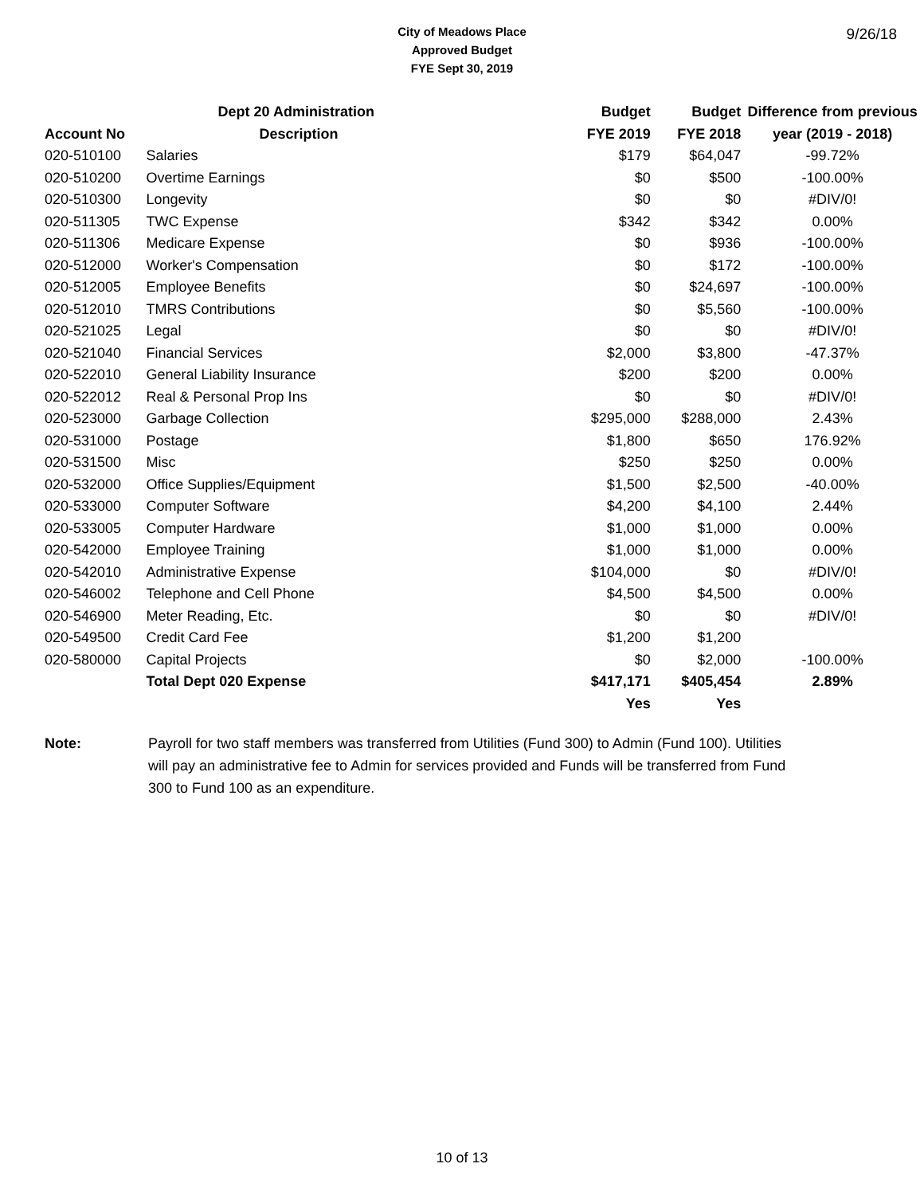9/26/18
City of Meadows Place
Approved Budget
FYE Sept 30, 2019
| | Dept 20 Administration | Budget | Budget | Difference from previous |
| --- | --- | --- | --- | --- |
| Account No | Description | FYE 2019 | FYE 2018 | year (2019 - 2018) |
| 020-510100 | Salaries | $179 | $64,047 | -99.72% |
| 020-510200 | Overtime Earnings | $0 | $500 | -100.00% |
| 020-510300 | Longevity | $0 | $0 | #DIV/0! |
| 020-511305 | TWC Expense | $342 | $342 | 0.00% |
| 020-511306 | Medicare Expense | $0 | $936 | -100.00% |
| 020-512000 | Worker's Compensation | $0 | $172 | -100.00% |
| 020-512005 | Employee Benefits | $0 | $24,697 | -100.00% |
| 020-512010 | TMRS Contributions | $0 | $5,560 | -100.00% |
| 020-521025 | Legal | $0 | $0 | #DIV/0! |
| 020-521040 | Financial Services | $2,000 | $3,800 | -47.37% |
| 020-522010 | General Liability Insurance | $200 | $200 | 0.00% |
| 020-522012 | Real & Personal Prop Ins | $0 | $0 | #DIV/0! |
| 020-523000 | Garbage Collection | $295,000 | $288,000 | 2.43% |
| 020-531000 | Postage | $1,800 | $650 | 176.92% |
| 020-531500 | Misc | $250 | $250 | 0.00% |
| 020-532000 | Office Supplies/Equipment | $1,500 | $2,500 | -40.00% |
| 020-533000 | Computer Software | $4,200 | $4,100 | 2.44% |
| 020-533005 | Computer Hardware | $1,000 | $1,000 | 0.00% |
| 020-542000 | Employee Training | $1,000 | $1,000 | 0.00% |
| 020-542010 | Administrative Expense | $104,000 | $0 | #DIV/0! |
| 020-546002 | Telephone and Cell Phone | $4,500 | $4,500 | 0.00% |
| 020-546900 | Meter Reading, Etc. | $0 | $0 | #DIV/0! |
| 020-549500 | Credit Card Fee | $1,200 | $1,200 | |
| 020-580000 | Capital Projects | $0 | $2,000 | -100.00% |
| | Total Dept 020 Expense | $417,171 | $405,454 | 2.89% |
| | | Yes | Yes | |
Note: Payroll for two staff members was transferred from Utilities (Fund 300) to Admin (Fund 100). Utilities will pay an administrative fee to Admin for services provided and Funds will be transferred from Fund 300 to Fund 100 as an expenditure.
10 of 13